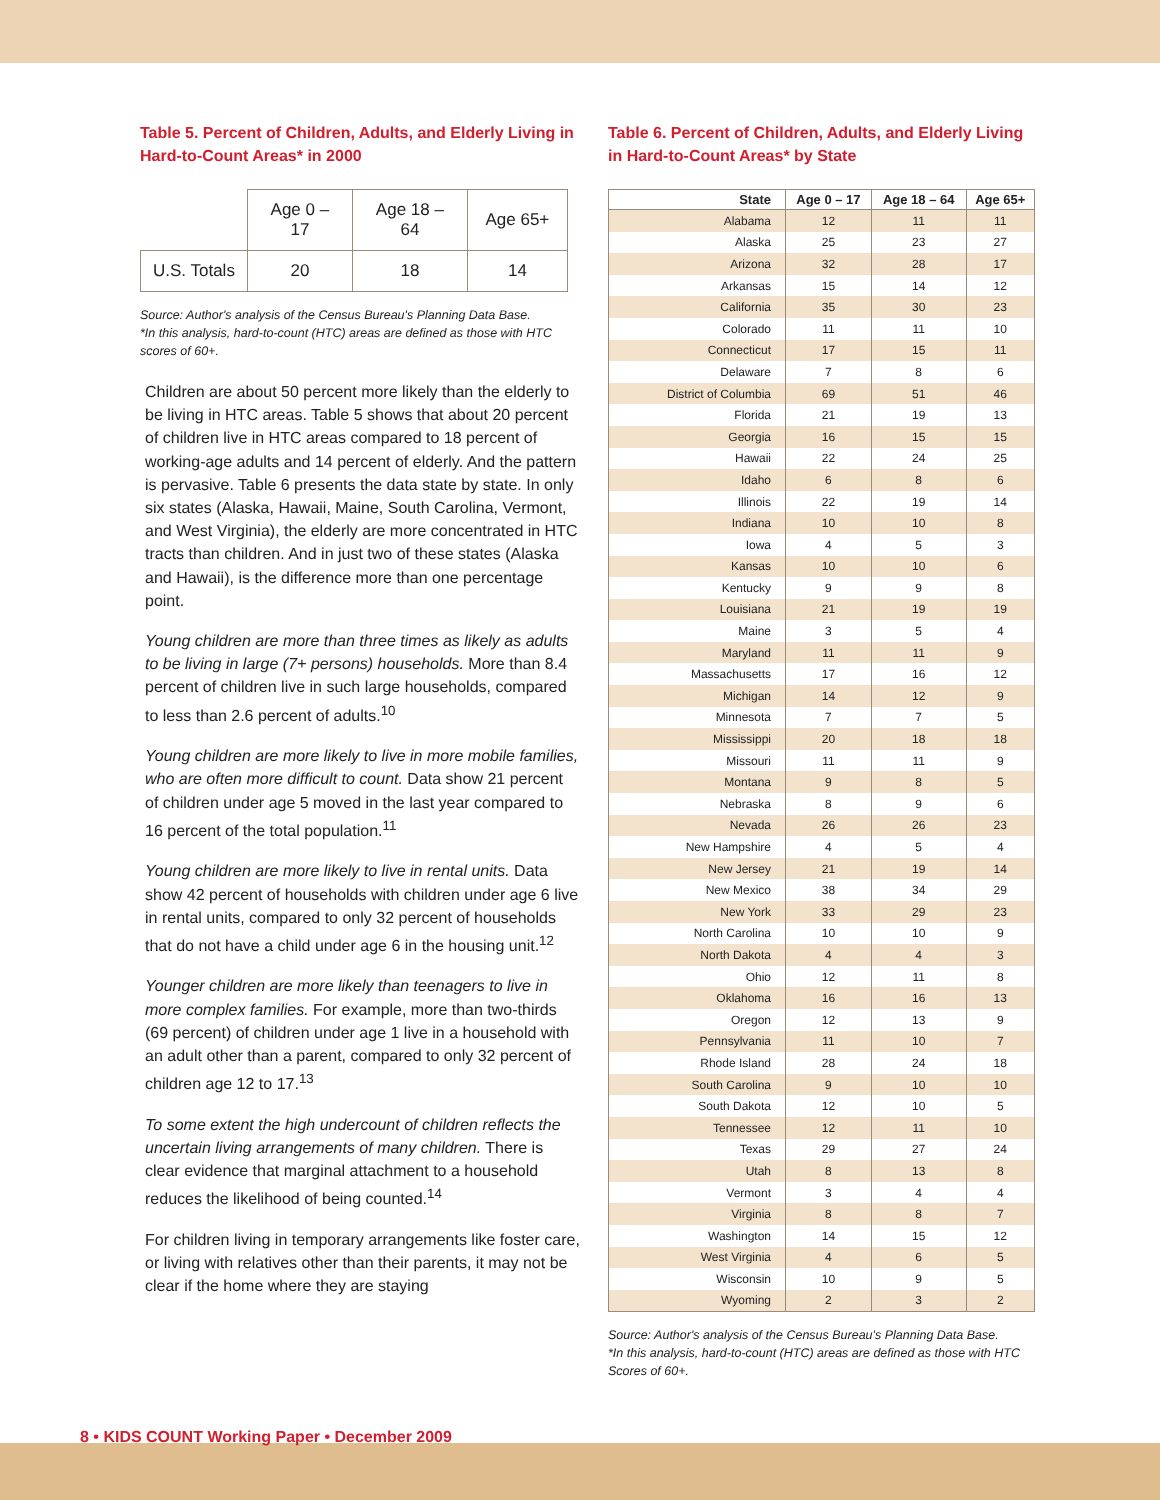Table 5. Percent of Children, Adults, and Elderly Living in Hard-to-Count Areas* in 2000
| | Age 0 – 17 | Age 18 – 64 | Age 65+ |
| --- | --- | --- | --- |
| U.S. Totals | 20 | 18 | 14 |
Source: Author's analysis of the Census Bureau's Planning Data Base.
*In this analysis, hard-to-count (HTC) areas are defined as those with HTC scores of 60+.
Children are about 50 percent more likely than the elderly to be living in HTC areas. Table 5 shows that about 20 percent of children live in HTC areas compared to 18 percent of working-age adults and 14 percent of elderly. And the pattern is pervasive. Table 6 presents the data state by state. In only six states (Alaska, Hawaii, Maine, South Carolina, Vermont, and West Virginia), the elderly are more concentrated in HTC tracts than children. And in just two of these states (Alaska and Hawaii), is the difference more than one percentage point.
Young children are more than three times as likely as adults to be living in large (7+ persons) households. More than 8.4 percent of children live in such large households, compared to less than 2.6 percent of adults.<sup>10</sup>
Young children are more likely to live in more mobile families, who are often more difficult to count. Data show 21 percent of children under age 5 moved in the last year compared to 16 percent of the total population.<sup>11</sup>
Young children are more likely to live in rental units. Data show 42 percent of households with children under age 6 live in rental units, compared to only 32 percent of households that do not have a child under age 6 in the housing unit.<sup>12</sup>
Younger children are more likely than teenagers to live in more complex families. For example, more than two-thirds (69 percent) of children under age 1 live in a household with an adult other than a parent, compared to only 32 percent of children age 12 to 17.<sup>13</sup>
To some extent the high undercount of children reflects the uncertain living arrangements of many children. There is clear evidence that marginal attachment to a household reduces the likelihood of being counted.<sup>14</sup>
For children living in temporary arrangements like foster care, or living with relatives other than their parents, it may not be clear if the home where they are staying
Table 6. Percent of Children, Adults, and Elderly Living in Hard-to-Count Areas* by State
| State | Age 0 – 17 | Age 18 – 64 | Age 65+ |
| --- | --- | --- | --- |
| Alabama | 12 | 11 | 11 |
| Alaska | 25 | 23 | 27 |
| Arizona | 32 | 28 | 17 |
| Arkansas | 15 | 14 | 12 |
| California | 35 | 30 | 23 |
| Colorado | 11 | 11 | 10 |
| Connecticut | 17 | 15 | 11 |
| Delaware | 7 | 8 | 6 |
| District of Columbia | 69 | 51 | 46 |
| Florida | 21 | 19 | 13 |
| Georgia | 16 | 15 | 15 |
| Hawaii | 22 | 24 | 25 |
| Idaho | 6 | 8 | 6 |
| Illinois | 22 | 19 | 14 |
| Indiana | 10 | 10 | 8 |
| Iowa | 4 | 5 | 3 |
| Kansas | 10 | 10 | 6 |
| Kentucky | 9 | 9 | 8 |
| Louisiana | 21 | 19 | 19 |
| Maine | 3 | 5 | 4 |
| Maryland | 11 | 11 | 9 |
| Massachusetts | 17 | 16 | 12 |
| Michigan | 14 | 12 | 9 |
| Minnesota | 7 | 7 | 5 |
| Mississippi | 20 | 18 | 18 |
| Missouri | 11 | 11 | 9 |
| Montana | 9 | 8 | 5 |
| Nebraska | 8 | 9 | 6 |
| Nevada | 26 | 26 | 23 |
| New Hampshire | 4 | 5 | 4 |
| New Jersey | 21 | 19 | 14 |
| New Mexico | 38 | 34 | 29 |
| New York | 33 | 29 | 23 |
| North Carolina | 10 | 10 | 9 |
| North Dakota | 4 | 4 | 3 |
| Ohio | 12 | 11 | 8 |
| Oklahoma | 16 | 16 | 13 |
| Oregon | 12 | 13 | 9 |
| Pennsylvania | 11 | 10 | 7 |
| Rhode Island | 28 | 24 | 18 |
| South Carolina | 9 | 10 | 10 |
| South Dakota | 12 | 10 | 5 |
| Tennessee | 12 | 11 | 10 |
| Texas | 29 | 27 | 24 |
| Utah | 8 | 13 | 8 |
| Vermont | 3 | 4 | 4 |
| Virginia | 8 | 8 | 7 |
| Washington | 14 | 15 | 12 |
| West Virginia | 4 | 6 | 5 |
| Wisconsin | 10 | 9 | 5 |
| Wyoming | 2 | 3 | 2 |
Source: Author's analysis of the Census Bureau's Planning Data Base.
*In this analysis, hard-to-count (HTC) areas are defined as those with HTC Scores of 60+.
8 • KIDS COUNT Working Paper • December 2009